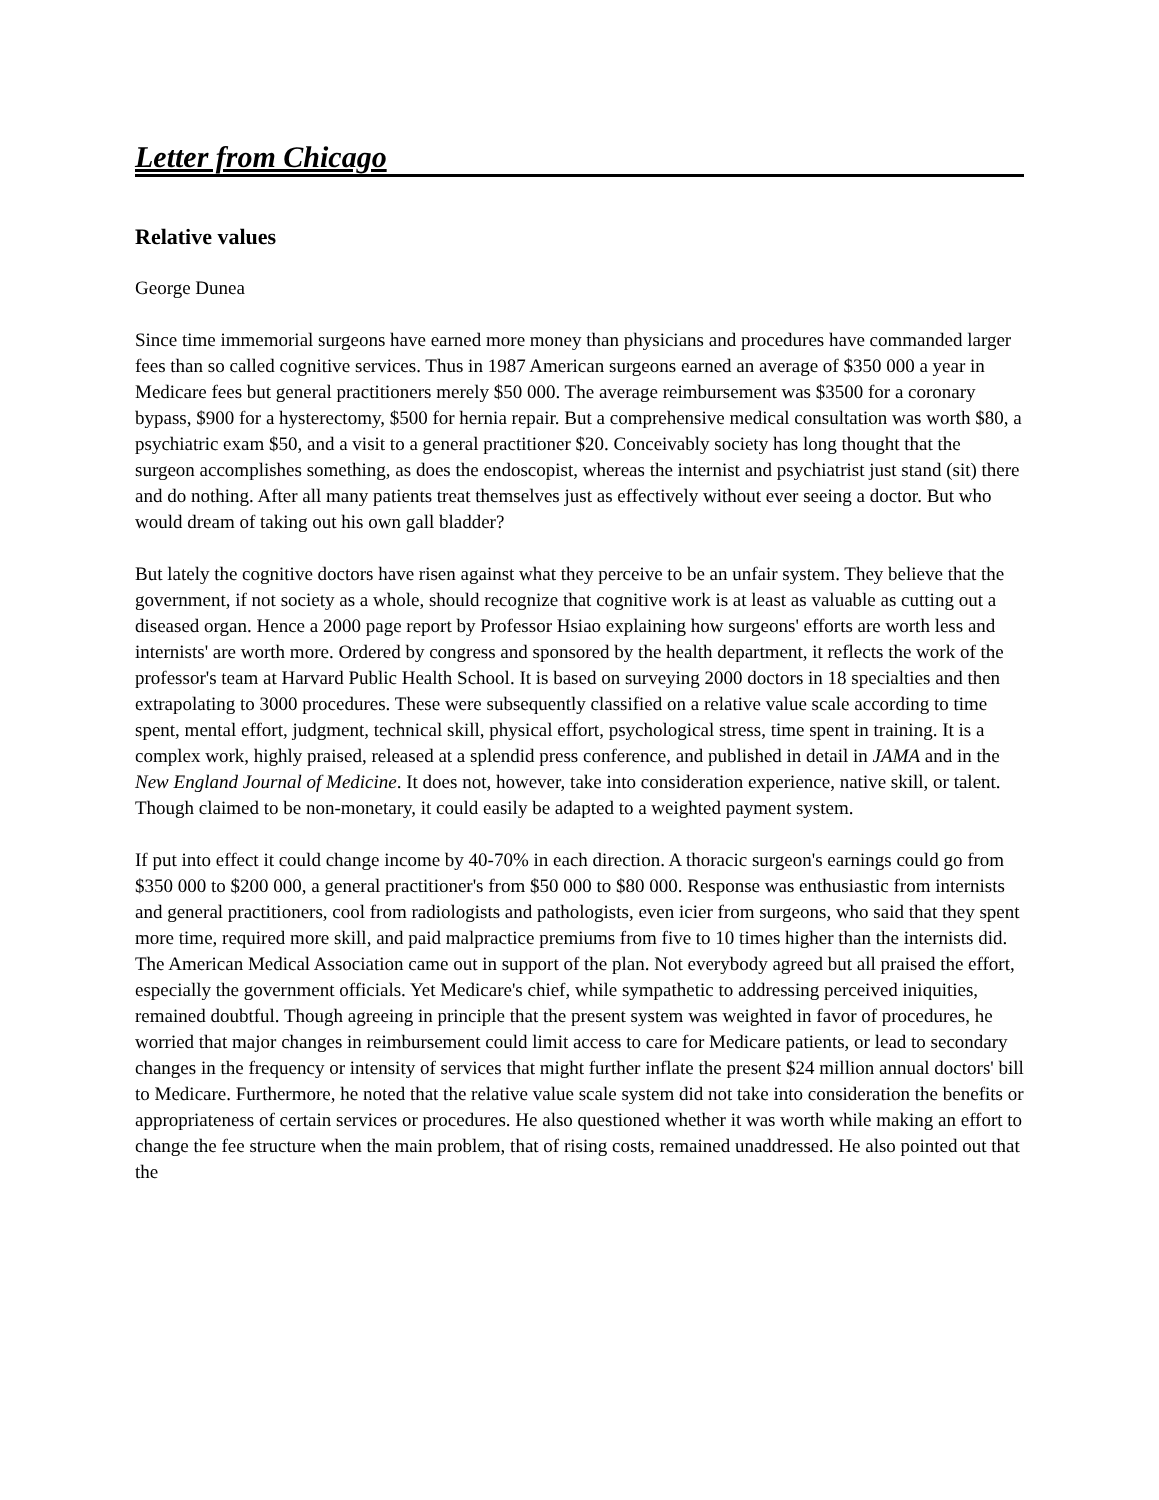Letter from Chicago
Relative values
George Dunea
Since time immemorial surgeons have earned more money than physicians and procedures have commanded larger fees than so called cognitive services. Thus in 1987 American surgeons earned an average of $350 000 a year in Medicare fees but general practitioners merely $50 000. The average reimbursement was $3500 for a coronary bypass, $900 for a hysterectomy, $500 for hernia repair. But a comprehensive medical consultation was worth $80, a psychiatric exam $50, and a visit to a general practitioner $20. Conceivably society has long thought that the surgeon accomplishes something, as does the endoscopist, whereas the internist and psychiatrist just stand (sit) there and do nothing. After all many patients treat themselves just as effectively without ever seeing a doctor. But who would dream of taking out his own gall bladder?
But lately the cognitive doctors have risen against what they perceive to be an unfair system. They believe that the government, if not society as a whole, should recognize that cognitive work is at least as valuable as cutting out a diseased organ. Hence a 2000 page report by Professor Hsiao explaining how surgeons' efforts are worth less and internists' are worth more. Ordered by congress and sponsored by the health department, it reflects the work of the professor's team at Harvard Public Health School. It is based on surveying 2000 doctors in 18 specialties and then extrapolating to 3000 procedures. These were subsequently classified on a relative value scale according to time spent, mental effort, judgment, technical skill, physical effort, psychological stress, time spent in training. It is a complex work, highly praised, released at a splendid press conference, and published in detail in JAMA and in the New England Journal of Medicine. It does not, however, take into consideration experience, native skill, or talent. Though claimed to be non-monetary, it could easily be adapted to a weighted payment system.
If put into effect it could change income by 40-70% in each direction. A thoracic surgeon's earnings could go from $350 000 to $200 000, a general practitioner's from $50 000 to $80 000. Response was enthusiastic from internists and general practitioners, cool from radiologists and pathologists, even icier from surgeons, who said that they spent more time, required more skill, and paid malpractice premiums from five to 10 times higher than the internists did. The American Medical Association came out in support of the plan. Not everybody agreed but all praised the effort, especially the government officials. Yet Medicare's chief, while sympathetic to addressing perceived iniquities, remained doubtful. Though agreeing in principle that the present system was weighted in favor of procedures, he worried that major changes in reimbursement could limit access to care for Medicare patients, or lead to secondary changes in the frequency or intensity of services that might further inflate the present $24 million annual doctors' bill to Medicare. Furthermore, he noted that the relative value scale system did not take into consideration the benefits or appropriateness of certain services or procedures. He also questioned whether it was worth while making an effort to change the fee structure when the main problem, that of rising costs, remained unaddressed. He also pointed out that the